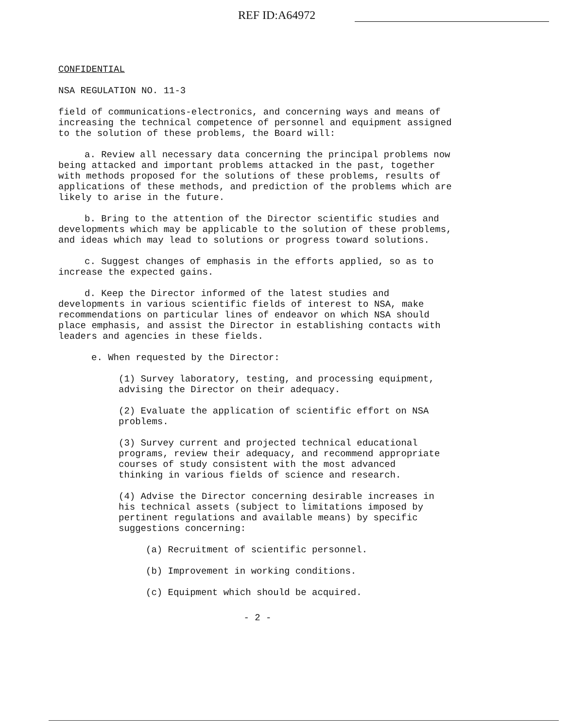REF ID:A64972
CONFIDENTIAL
NSA REGULATION NO. 11-3
field of communications-electronics, and concerning ways and means of increasing the technical competence of personnel and equipment assigned to the solution of these problems, the Board will:
a. Review all necessary data concerning the principal problems now being attacked and important problems attacked in the past, together with methods proposed for the solutions of these problems, results of applications of these methods, and prediction of the problems which are likely to arise in the future.
b. Bring to the attention of the Director scientific studies and developments which may be applicable to the solution of these problems, and ideas which may lead to solutions or progress toward solutions.
c. Suggest changes of emphasis in the efforts applied, so as to increase the expected gains.
d. Keep the Director informed of the latest studies and developments in various scientific fields of interest to NSA, make recommendations on particular lines of endeavor on which NSA should place emphasis, and assist the Director in establishing contacts with leaders and agencies in these fields.
e. When requested by the Director:
(1) Survey laboratory, testing, and processing equipment, advising the Director on their adequacy.
(2) Evaluate the application of scientific effort on NSA problems.
(3) Survey current and projected technical educational programs, review their adequacy, and recommend appropriate courses of study consistent with the most advanced thinking in various fields of science and research.
(4) Advise the Director concerning desirable increases in his technical assets (subject to limitations imposed by pertinent regulations and available means) by specific suggestions concerning:
(a) Recruitment of scientific personnel.
(b) Improvement in working conditions.
(c) Equipment which should be acquired.
- 2 -